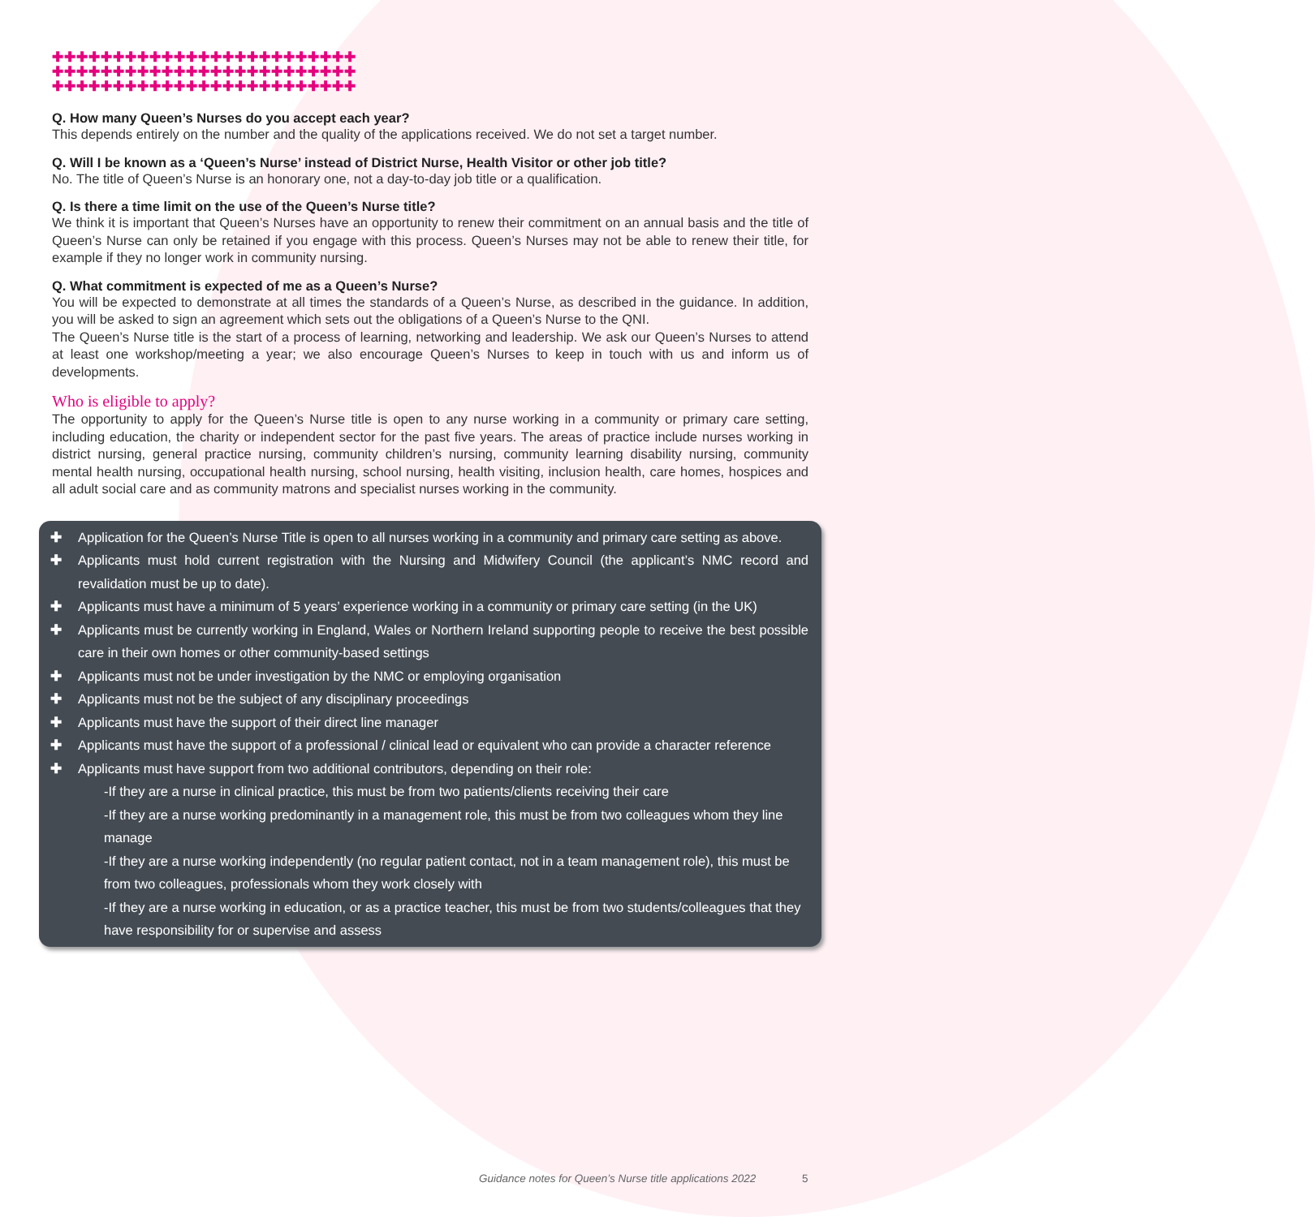✚✚✚✚✚✚✚✚✚✚✚✚✚✚✚✚✚✚✚✚✚✚✚✚✚
✚✚✚✚✚✚✚✚✚✚✚✚✚✚✚✚✚✚✚✚✚✚✚✚✚
✚✚✚✚✚✚✚✚✚✚✚✚✚✚✚✚✚✚✚✚✚✚✚✚✚
Q. How many Queen’s Nurses do you accept each year?
This depends entirely on the number and the quality of the applications received. We do not set a target number.
Q. Will I be known as a ‘Queen’s Nurse’ instead of District Nurse, Health Visitor or other job title?
No. The title of Queen’s Nurse is an honorary one, not a day-to-day job title or a qualification.
Q. Is there a time limit on the use of the Queen’s Nurse title?
We think it is important that Queen’s Nurses have an opportunity to renew their commitment on an annual basis and the title of Queen’s Nurse can only be retained if you engage with this process. Queen’s Nurses may not be able to renew their title, for example if they no longer work in community nursing.
Q. What commitment is expected of me as a Queen’s Nurse?
You will be expected to demonstrate at all times the standards of a Queen’s Nurse, as described in the guidance. In addition, you will be asked to sign an agreement which sets out the obligations of a Queen’s Nurse to the QNI.
The Queen’s Nurse title is the start of a process of learning, networking and leadership. We ask our Queen’s Nurses to attend at least one workshop/meeting a year; we also encourage Queen’s Nurses to keep in touch with us and inform us of developments.
Who is eligible to apply?
The opportunity to apply for the Queen’s Nurse title is open to any nurse working in a community or primary care setting, including education, the charity or independent sector for the past five years. The areas of practice include nurses working in district nursing, general practice nursing, community children’s nursing, community learning disability nursing, community mental health nursing, occupational health nursing, school nursing, health visiting, inclusion health, care homes, hospices and all adult social care and as community matrons and specialist nurses working in the community.
✚ Application for the Queen’s Nurse Title is open to all nurses working in a community and primary care setting as above.
✚ Applicants must hold current registration with the Nursing and Midwifery Council (the applicant’s NMC record and revalidation must be up to date).
✚ Applicants must have a minimum of 5 years’ experience working in a community or primary care setting (in the UK)
✚ Applicants must be currently working in England, Wales or Northern Ireland supporting people to receive the best possible care in their own homes or other community-based settings
✚ Applicants must not be under investigation by the NMC or employing organisation
✚ Applicants must not be the subject of any disciplinary proceedings
✚ Applicants must have the support of their direct line manager
✚ Applicants must have the support of a professional / clinical lead or equivalent who can provide a character reference
✚ Applicants must have support from two additional contributors, depending on their role:
-If they are a nurse in clinical practice, this must be from two patients/clients receiving their care
-If they are a nurse working predominantly in a management role, this must be from two colleagues whom they line manage
-If they are a nurse working independently (no regular patient contact, not in a team management role), this must be from two colleagues, professionals whom they work closely with
-If they are a nurse working in education, or as a practice teacher, this must be from two students/colleagues that they have responsibility for or supervise and assess
Guidance notes for Queen’s Nurse title applications 2022
5